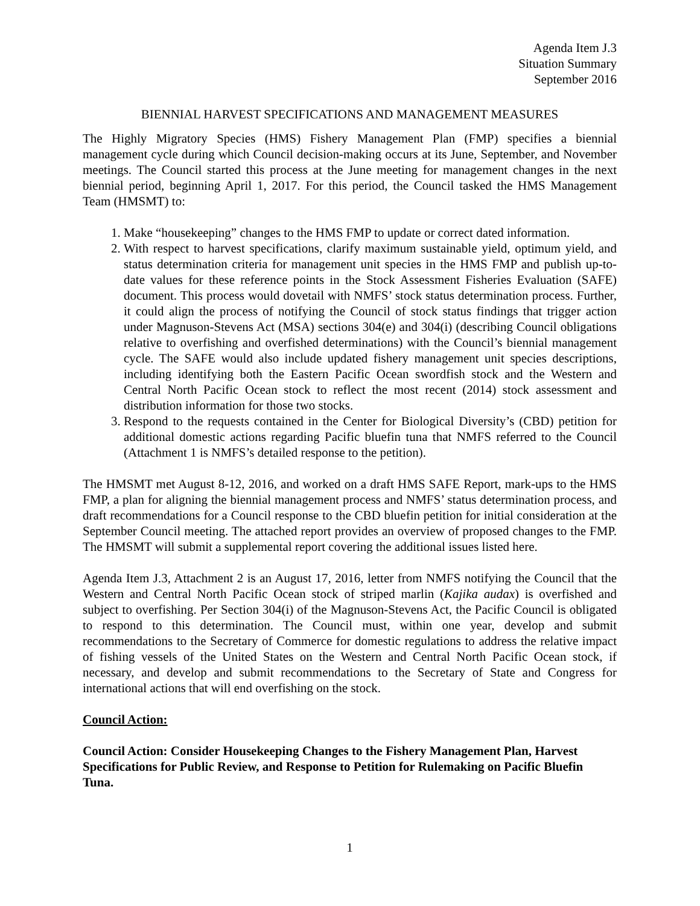Agenda Item J.3
Situation Summary
September 2016
BIENNIAL HARVEST SPECIFICATIONS AND MANAGEMENT MEASURES
The Highly Migratory Species (HMS) Fishery Management Plan (FMP) specifies a biennial management cycle during which Council decision-making occurs at its June, September, and November meetings. The Council started this process at the June meeting for management changes in the next biennial period, beginning April 1, 2017. For this period, the Council tasked the HMS Management Team (HMSMT) to:
1. Make “housekeeping” changes to the HMS FMP to update or correct dated information.
2. With respect to harvest specifications, clarify maximum sustainable yield, optimum yield, and status determination criteria for management unit species in the HMS FMP and publish up-to-date values for these reference points in the Stock Assessment Fisheries Evaluation (SAFE) document. This process would dovetail with NMFS’ stock status determination process. Further, it could align the process of notifying the Council of stock status findings that trigger action under Magnuson-Stevens Act (MSA) sections 304(e) and 304(i) (describing Council obligations relative to overfishing and overfished determinations) with the Council’s biennial management cycle. The SAFE would also include updated fishery management unit species descriptions, including identifying both the Eastern Pacific Ocean swordfish stock and the Western and Central North Pacific Ocean stock to reflect the most recent (2014) stock assessment and distribution information for those two stocks.
3. Respond to the requests contained in the Center for Biological Diversity’s (CBD) petition for additional domestic actions regarding Pacific bluefin tuna that NMFS referred to the Council (Attachment 1 is NMFS’s detailed response to the petition).
The HMSMT met August 8-12, 2016, and worked on a draft HMS SAFE Report, mark-ups to the HMS FMP, a plan for aligning the biennial management process and NMFS’ status determination process, and draft recommendations for a Council response to the CBD bluefin petition for initial consideration at the September Council meeting. The attached report provides an overview of proposed changes to the FMP. The HMSMT will submit a supplemental report covering the additional issues listed here.
Agenda Item J.3, Attachment 2 is an August 17, 2016, letter from NMFS notifying the Council that the Western and Central North Pacific Ocean stock of striped marlin (Kajika audax) is overfished and subject to overfishing. Per Section 304(i) of the Magnuson-Stevens Act, the Pacific Council is obligated to respond to this determination. The Council must, within one year, develop and submit recommendations to the Secretary of Commerce for domestic regulations to address the relative impact of fishing vessels of the United States on the Western and Central North Pacific Ocean stock, if necessary, and develop and submit recommendations to the Secretary of State and Congress for international actions that will end overfishing on the stock.
Council Action:
Council Action: Consider Housekeeping Changes to the Fishery Management Plan, Harvest Specifications for Public Review, and Response to Petition for Rulemaking on Pacific Bluefin Tuna.
1